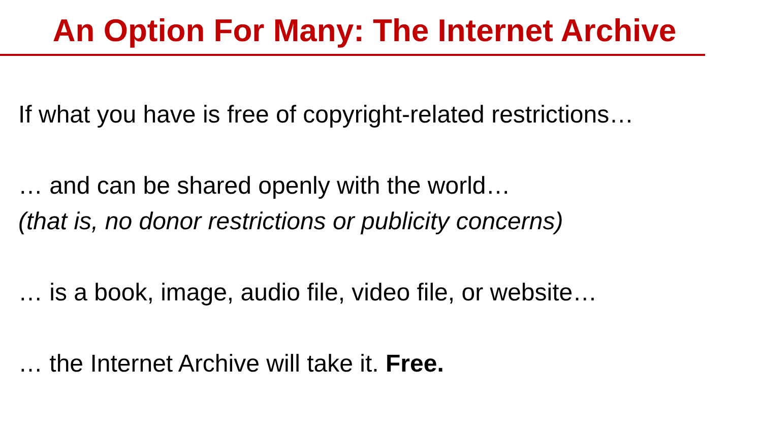An Option For Many: The Internet Archive
If what you have is free of copyright-related restrictions…
… and can be shared openly with the world…
(that is, no donor restrictions or publicity concerns)
… is a book, image, audio file, video file, or website…
… the Internet Archive will take it. Free.